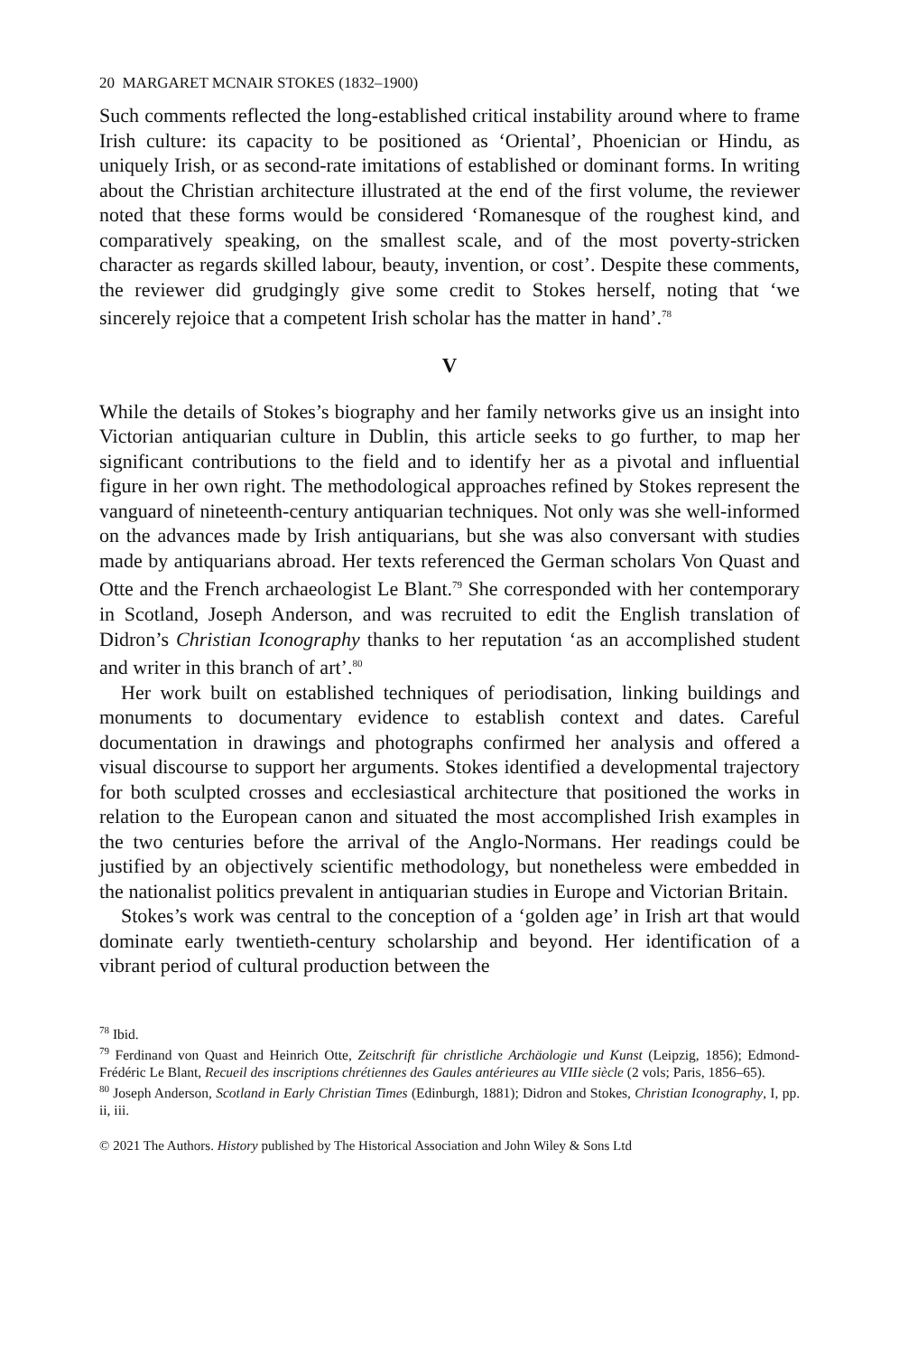20 MARGARET MCNAIR STOKES (1832–1900)
Such comments reflected the long-established critical instability around where to frame Irish culture: its capacity to be positioned as ‘Oriental’, Phoenician or Hindu, as uniquely Irish, or as second-rate imitations of established or dominant forms. In writing about the Christian architecture illustrated at the end of the first volume, the reviewer noted that these forms would be considered ‘Romanesque of the roughest kind, and comparatively speaking, on the smallest scale, and of the most poverty-stricken character as regards skilled labour, beauty, invention, or cost’. Despite these comments, the reviewer did grudgingly give some credit to Stokes herself, noting that ‘we sincerely rejoice that a competent Irish scholar has the matter in hand’.<sup>78</sup>
V
While the details of Stokes’s biography and her family networks give us an insight into Victorian antiquarian culture in Dublin, this article seeks to go further, to map her significant contributions to the field and to identify her as a pivotal and influential figure in her own right. The methodological approaches refined by Stokes represent the vanguard of nineteenth-century antiquarian techniques. Not only was she well-informed on the advances made by Irish antiquarians, but she was also conversant with studies made by antiquarians abroad. Her texts referenced the German scholars Von Quast and Otte and the French archaeologist Le Blant.<sup>79</sup> She corresponded with her contemporary in Scotland, Joseph Anderson, and was recruited to edit the English translation of Didron’s Christian Iconography thanks to her reputation ‘as an accomplished student and writer in this branch of art’.<sup>80</sup>
Her work built on established techniques of periodisation, linking buildings and monuments to documentary evidence to establish context and dates. Careful documentation in drawings and photographs confirmed her analysis and offered a visual discourse to support her arguments. Stokes identified a developmental trajectory for both sculpted crosses and ecclesiastical architecture that positioned the works in relation to the European canon and situated the most accomplished Irish examples in the two centuries before the arrival of the Anglo-Normans. Her readings could be justified by an objectively scientific methodology, but nonetheless were embedded in the nationalist politics prevalent in antiquarian studies in Europe and Victorian Britain.
Stokes’s work was central to the conception of a ‘golden age’ in Irish art that would dominate early twentieth-century scholarship and beyond. Her identification of a vibrant period of cultural production between the
<sup>78</sup> Ibid.
<sup>79</sup> Ferdinand von Quast and Heinrich Otte, Zeitschrift für christliche Archäologie und Kunst (Leipzig, 1856); Edmond-Frédéric Le Blant, Recueil des inscriptions chrétiennes des Gaules antérieures au VIIIe siècle (2 vols; Paris, 1856–65).
<sup>80</sup> Joseph Anderson, Scotland in Early Christian Times (Edinburgh, 1881); Didron and Stokes, Christian Iconography, I, pp. ii, iii.
© 2021 The Authors. History published by The Historical Association and John Wiley & Sons Ltd